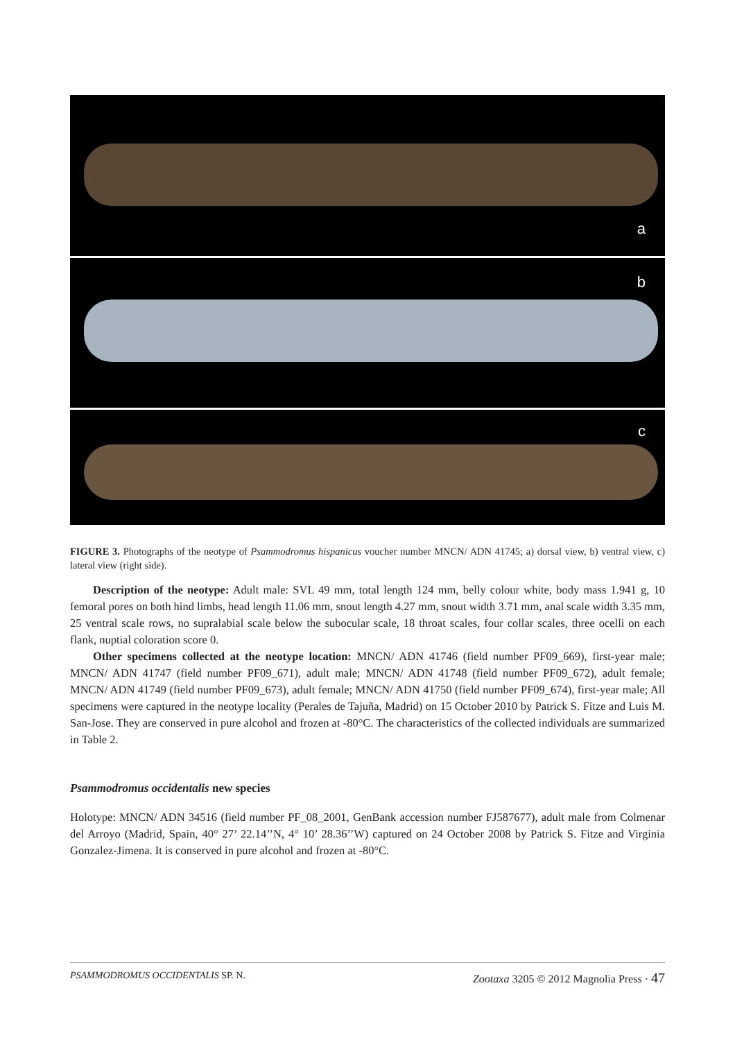a
b
c
FIGURE 3. Photographs of the neotype of Psammodromus hispanicus voucher number MNCN/ ADN 41745; a) dorsal view, b) ventral view, c) lateral view (right side).
Description of the neotype: Adult male: SVL 49 mm, total length 124 mm, belly colour white, body mass 1.941 g, 10 femoral pores on both hind limbs, head length 11.06 mm, snout length 4.27 mm, snout width 3.71 mm, anal scale width 3.35 mm, 25 ventral scale rows, no supralabial scale below the subocular scale, 18 throat scales, four collar scales, three ocelli on each flank, nuptial coloration score 0.
Other specimens collected at the neotype location: MNCN/ ADN 41746 (field number PF09_669), first-year male; MNCN/ ADN 41747 (field number PF09_671), adult male; MNCN/ ADN 41748 (field number PF09_672), adult female; MNCN/ ADN 41749 (field number PF09_673), adult female; MNCN/ ADN 41750 (field number PF09_674), first-year male; All specimens were captured in the neotype locality (Perales de Tajuña, Madrid) on 15 October 2010 by Patrick S. Fitze and Luis M. San-Jose. They are conserved in pure alcohol and frozen at -80°C. The characteristics of the collected individuals are summarized in Table 2.
Psammodromus occidentalis new species
Holotype: MNCN/ ADN 34516 (field number PF_08_2001, GenBank accession number FJ587677), adult male from Colmenar del Arroyo (Madrid, Spain, 40° 27’ 22.14’’N, 4° 10’ 28.36’’W) captured on 24 October 2008 by Patrick S. Fitze and Virginia Gonzalez-Jimena. It is conserved in pure alcohol and frozen at -80°C.
PSAMMODROMUS OCCIDENTALIS SP. N. Zootaxa 3205 © 2012 Magnolia Press · 47